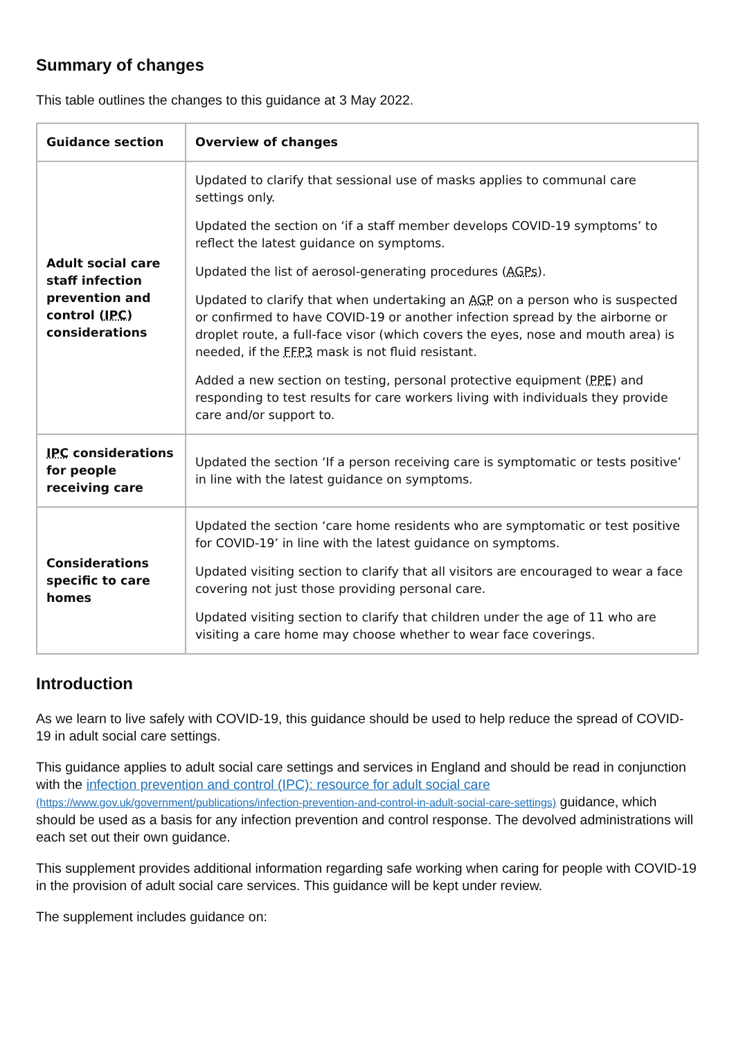Summary of changes
This table outlines the changes to this guidance at 3 May 2022.
| Guidance section | Overview of changes |
| --- | --- |
| Adult social care staff infection prevention and control ( IPC ) considerations | Updated to clarify that sessional use of masks applies to communal care settings only. Updated the section on ‘if a staff member develops COVID-19 symptoms’ to reflect the latest guidance on symptoms. Updated the list of aerosol-generating procedures ( AGPs ). Updated to clarify that when undertaking an AGP on a person who is suspected or confirmed to have COVID-19 or another infection spread by the airborne or droplet route, a full-face visor (which covers the eyes, nose and mouth area) is needed, if the FFP3 mask is not fluid resistant. Added a new section on testing, personal protective equipment ( PPE ) and responding to test results for care workers living with individuals they provide care and/or support to. |
| IPC considerations for people receiving care | Updated the section ‘If a person receiving care is symptomatic or tests positive’ in line with the latest guidance on symptoms. |
| Considerations specific to care homes | Updated the section ‘care home residents who are symptomatic or test positive for COVID-19’ in line with the latest guidance on symptoms. Updated visiting section to clarify that all visitors are encouraged to wear a face covering not just those providing personal care. Updated visiting section to clarify that children under the age of 11 who are visiting a care home may choose whether to wear face coverings. |
Introduction
As we learn to live safely with COVID-19, this guidance should be used to help reduce the spread of COVID-19 in adult social care settings.
This guidance applies to adult social care settings and services in England and should be read in conjunction with the infection prevention and control (IPC): resource for adult social care (https://www.gov.uk/government/publications/infection-prevention-and-control-in-adult-social-care-settings) guidance, which should be used as a basis for any infection prevention and control response. The devolved administrations will each set out their own guidance.
This supplement provides additional information regarding safe working when caring for people with COVID-19 in the provision of adult social care services. This guidance will be kept under review.
The supplement includes guidance on: